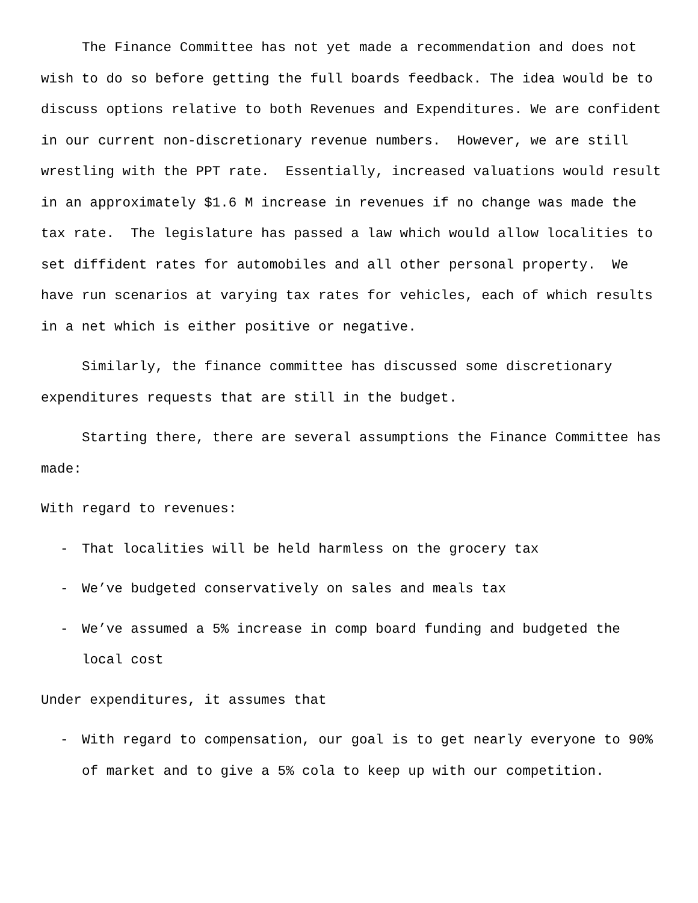The Finance Committee has not yet made a recommendation and does not wish to do so before getting the full boards feedback. The idea would be to discuss options relative to both Revenues and Expenditures. We are confident in our current non-discretionary revenue numbers. However, we are still wrestling with the PPT rate. Essentially, increased valuations would result in an approximately $1.6 M increase in revenues if no change was made the tax rate. The legislature has passed a law which would allow localities to set diffident rates for automobiles and all other personal property. We have run scenarios at varying tax rates for vehicles, each of which results in a net which is either positive or negative.
Similarly, the finance committee has discussed some discretionary expenditures requests that are still in the budget.
Starting there, there are several assumptions the Finance Committee has made:
With regard to revenues:
- That localities will be held harmless on the grocery tax
- We’ve budgeted conservatively on sales and meals tax
- We’ve assumed a 5% increase in comp board funding and budgeted the local cost
Under expenditures, it assumes that
- With regard to compensation, our goal is to get nearly everyone to 90% of market and to give a 5% cola to keep up with our competition.